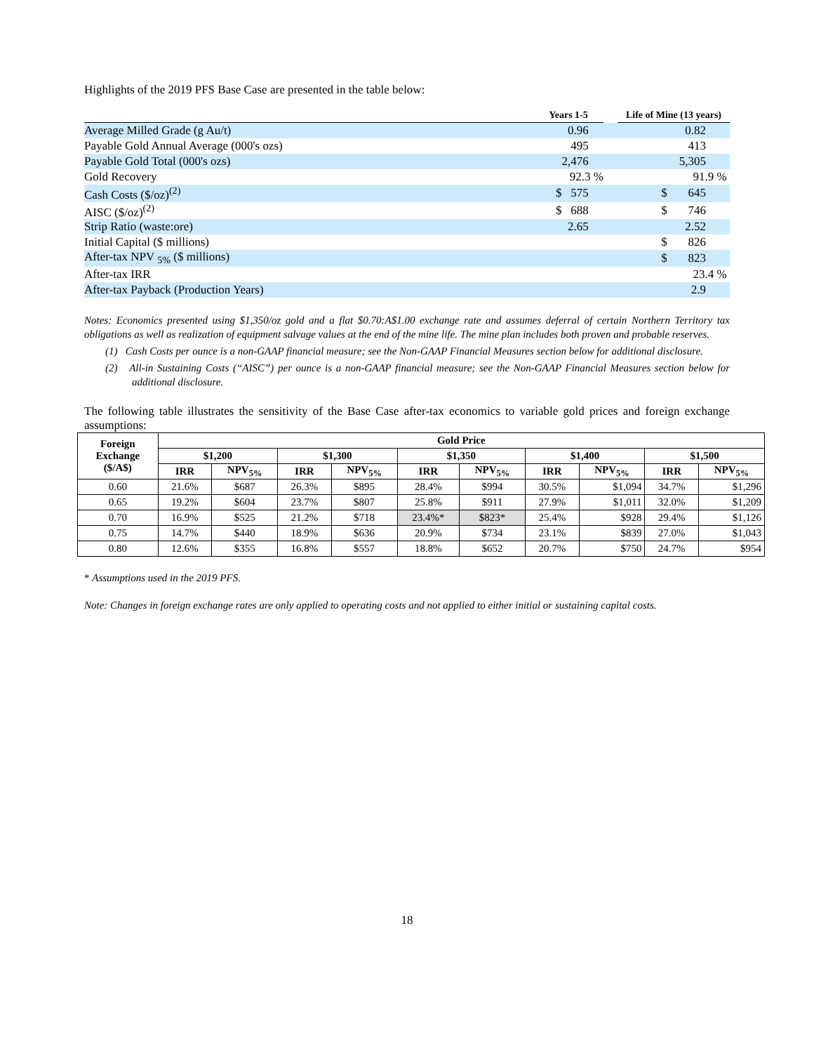Highlights of the 2019 PFS Base Case are presented in the table below:
| | Years 1-5 | | Life of Mine (13 years) |
| --- | --- | --- | --- |
| Average Milled Grade (g Au/t) | 0.96 | | 0.82 |
| Payable Gold Annual Average (000's ozs) | 495 | | 413 |
| Payable Gold Total (000's ozs) | 2,476 | | 5,305 |
| Gold Recovery | 92.3 % | | 91.9 % |
| Cash Costs ($/oz)<sup>(2)</sup> | $ 575 | | $ 645 |
| AISC ($/oz)<sup>(2)</sup> | $ 688 | | $ 746 |
| Strip Ratio (waste:ore) | 2.65 | | 2.52 |
| Initial Capital ($ millions) | | | $ 826 |
| After-tax NPV <sub>5%</sub> ($ millions) | | | $ 823 |
| After-tax IRR | | | 23.4 % |
| After-tax Payback (Production Years) | | | 2.9 |
Notes: Economics presented using $1,350/oz gold and a flat $0.70:A$1.00 exchange rate and assumes deferral of certain Northern Territory tax obligations as well as realization of equipment salvage values at the end of the mine life. The mine plan includes both proven and probable reserves.
(1) Cash Costs per ounce is a non-GAAP financial measure; see the Non-GAAP Financial Measures section below for additional disclosure.
(2) All-in Sustaining Costs (“AISC”) per ounce is a non-GAAP financial measure; see the Non-GAAP Financial Measures section below for additional disclosure.
The following table illustrates the sensitivity of the Base Case after-tax economics to variable gold prices and foreign exchange assumptions:
| Foreign Exchange ($/A$) | Gold Price | | | | | | | | | |
| --- | --- | --- | --- | --- | --- | --- | --- | --- | --- | --- |
| | $1,200 | | $1,300 | | $1,350 | | $1,400 | | $1,500 | |
| | IRR | NPV<sub>5%</sub> | IRR | NPV<sub>5%</sub> | IRR | NPV<sub>5%</sub> | IRR | NPV<sub>5%</sub> | IRR | NPV<sub>5%</sub> |
| 0.60 | 21.6% | $687 | 26.3% | $895 | 28.4% | $994 | 30.5% | $1,094 | 34.7% | $1,296 |
| 0.65 | 19.2% | $604 | 23.7% | $807 | 25.8% | $911 | 27.9% | $1,011 | 32.0% | $1,209 |
| 0.70 | 16.9% | $525 | 21.2% | $718 | 23.4%* | $823* | 25.4% | $928 | 29.4% | $1,126 |
| 0.75 | 14.7% | $440 | 18.9% | $636 | 20.9% | $734 | 23.1% | $839 | 27.0% | $1,043 |
| 0.80 | 12.6% | $355 | 16.8% | $557 | 18.8% | $652 | 20.7% | $750 | 24.7% | $954 |
* Assumptions used in the 2019 PFS.
Note: Changes in foreign exchange rates are only applied to operating costs and not applied to either initial or sustaining capital costs.
18